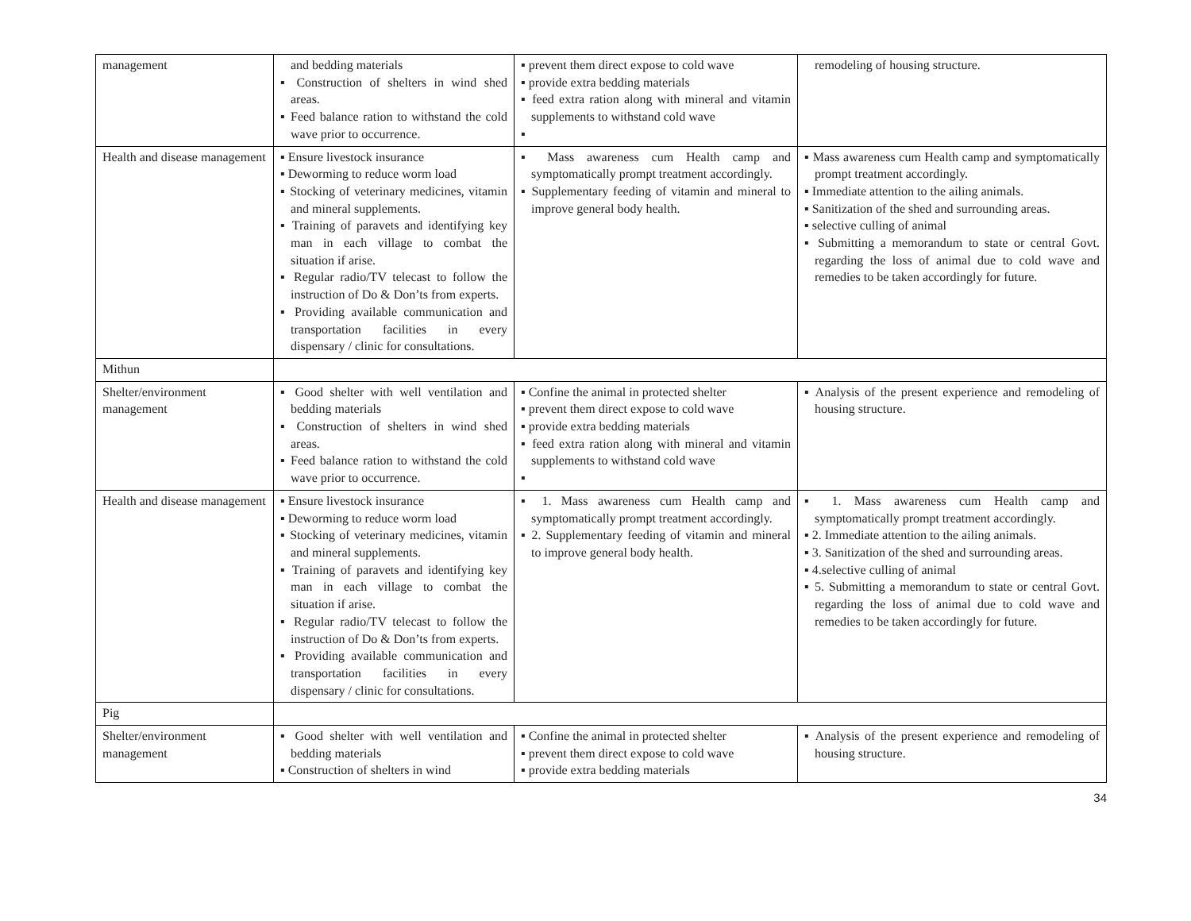| management | and bedding materials ▪ Construction of shelters in wind shed areas. ▪ Feed balance ration to withstand the cold wave prior to occurrence. | ▪ prevent them direct expose to cold wave ▪ provide extra bedding materials ▪ feed extra ration along with mineral and vitamin supplements to withstand cold wave ▪ | remodeling of housing structure. |
| Health and disease management | ▪ Ensure livestock insurance ▪ Deworming to reduce worm load ▪ Stocking of veterinary medicines, vitamin and mineral supplements. ▪ Training of paravets and identifying key man in each village to combat the situation if arise. ▪ Regular radio/TV telecast to follow the instruction of Do & Don’ts from experts. ▪ Providing available communication and transportation facilities in every dispensary / clinic for consultations. | ▪ Mass awareness cum Health camp and symptomatically prompt treatment accordingly. ▪ Supplementary feeding of vitamin and mineral to improve general body health. | ▪ Mass awareness cum Health camp and symptomatically prompt treatment accordingly. ▪ Immediate attention to the ailing animals. ▪ Sanitization of the shed and surrounding areas. ▪ selective culling of animal ▪ Submitting a memorandum to state or central Govt. regarding the loss of animal due to cold wave and remedies to be taken accordingly for future. |
| Mithun | | | |
| Shelter/environment management | ▪ Good shelter with well ventilation and bedding materials ▪ Construction of shelters in wind shed areas. ▪ Feed balance ration to withstand the cold wave prior to occurrence. | ▪ Confine the animal in protected shelter ▪ prevent them direct expose to cold wave ▪ provide extra bedding materials ▪ feed extra ration along with mineral and vitamin supplements to withstand cold wave ▪ | ▪ Analysis of the present experience and remodeling of housing structure. |
| Health and disease management | ▪ Ensure livestock insurance ▪ Deworming to reduce worm load ▪ Stocking of veterinary medicines, vitamin and mineral supplements. ▪ Training of paravets and identifying key man in each village to combat the situation if arise. ▪ Regular radio/TV telecast to follow the instruction of Do & Don’ts from experts. ▪ Providing available communication and transportation facilities in every dispensary / clinic for consultations. | ▪ 1. Mass awareness cum Health camp and symptomatically prompt treatment accordingly. ▪ 2. Supplementary feeding of vitamin and mineral to improve general body health. | ▪ 1. Mass awareness cum Health camp and symptomatically prompt treatment accordingly. ▪ 2. Immediate attention to the ailing animals. ▪ 3. Sanitization of the shed and surrounding areas. ▪ 4.selective culling of animal ▪ 5. Submitting a memorandum to state or central Govt. regarding the loss of animal due to cold wave and remedies to be taken accordingly for future. |
| Pig | | | |
| Shelter/environment management | ▪ Good shelter with well ventilation and bedding materials ▪ Construction of shelters in wind | ▪ Confine the animal in protected shelter ▪ prevent them direct expose to cold wave ▪ provide extra bedding materials | ▪ Analysis of the present experience and remodeling of housing structure. |
34